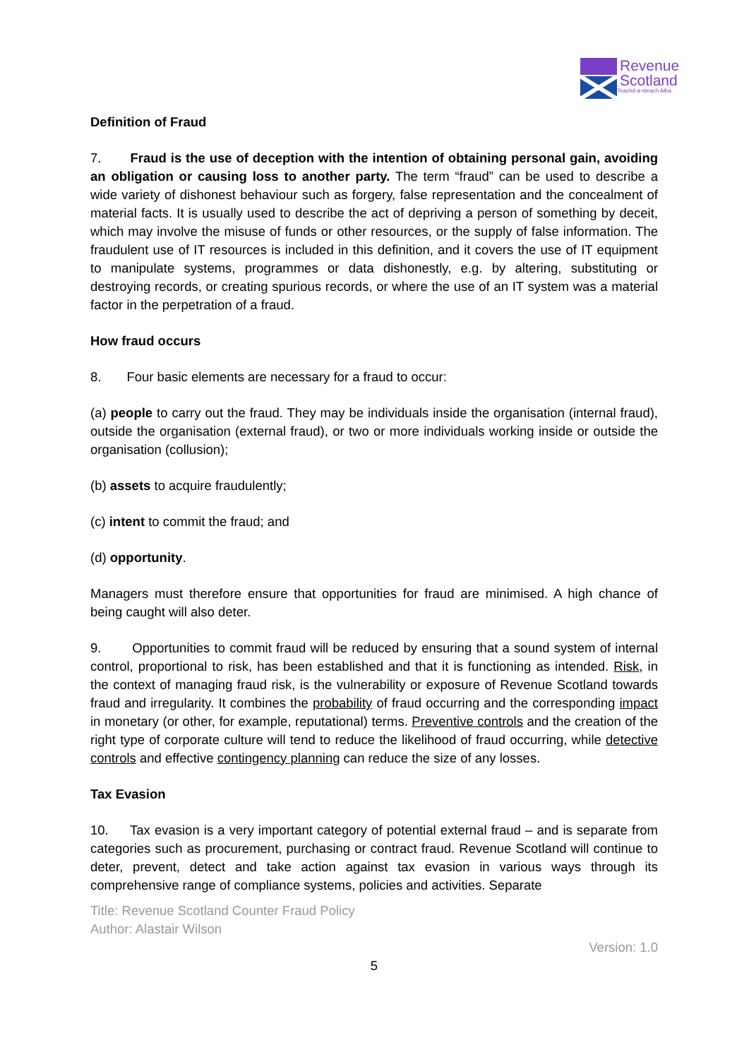Revenue
Scotland
Teachd-a-steach Alba
Definition of Fraud
7. Fraud is the use of deception with the intention of obtaining personal gain, avoiding an obligation or causing loss to another party. The term “fraud” can be used to describe a wide variety of dishonest behaviour such as forgery, false representation and the concealment of material facts. It is usually used to describe the act of depriving a person of something by deceit, which may involve the misuse of funds or other resources, or the supply of false information. The fraudulent use of IT resources is included in this definition, and it covers the use of IT equipment to manipulate systems, programmes or data dishonestly, e.g. by altering, substituting or destroying records, or creating spurious records, or where the use of an IT system was a material factor in the perpetration of a fraud.
How fraud occurs
8. Four basic elements are necessary for a fraud to occur:
(a) people to carry out the fraud. They may be individuals inside the organisation (internal fraud), outside the organisation (external fraud), or two or more individuals working inside or outside the organisation (collusion);
(b) assets to acquire fraudulently;
(c) intent to commit the fraud; and
(d) opportunity.
Managers must therefore ensure that opportunities for fraud are minimised. A high chance of being caught will also deter.
9. Opportunities to commit fraud will be reduced by ensuring that a sound system of internal control, proportional to risk, has been established and that it is functioning as intended. Risk, in the context of managing fraud risk, is the vulnerability or exposure of Revenue Scotland towards fraud and irregularity. It combines the probability of fraud occurring and the corresponding impact in monetary (or other, for example, reputational) terms. Preventive controls and the creation of the right type of corporate culture will tend to reduce the likelihood of fraud occurring, while detective controls and effective contingency planning can reduce the size of any losses.
Tax Evasion
10. Tax evasion is a very important category of potential external fraud – and is separate from categories such as procurement, purchasing or contract fraud. Revenue Scotland will continue to deter, prevent, detect and take action against tax evasion in various ways through its comprehensive range of compliance systems, policies and activities. Separate
Title: Revenue Scotland Counter Fraud Policy
Author: Alastair Wilson
Version: 1.0
5